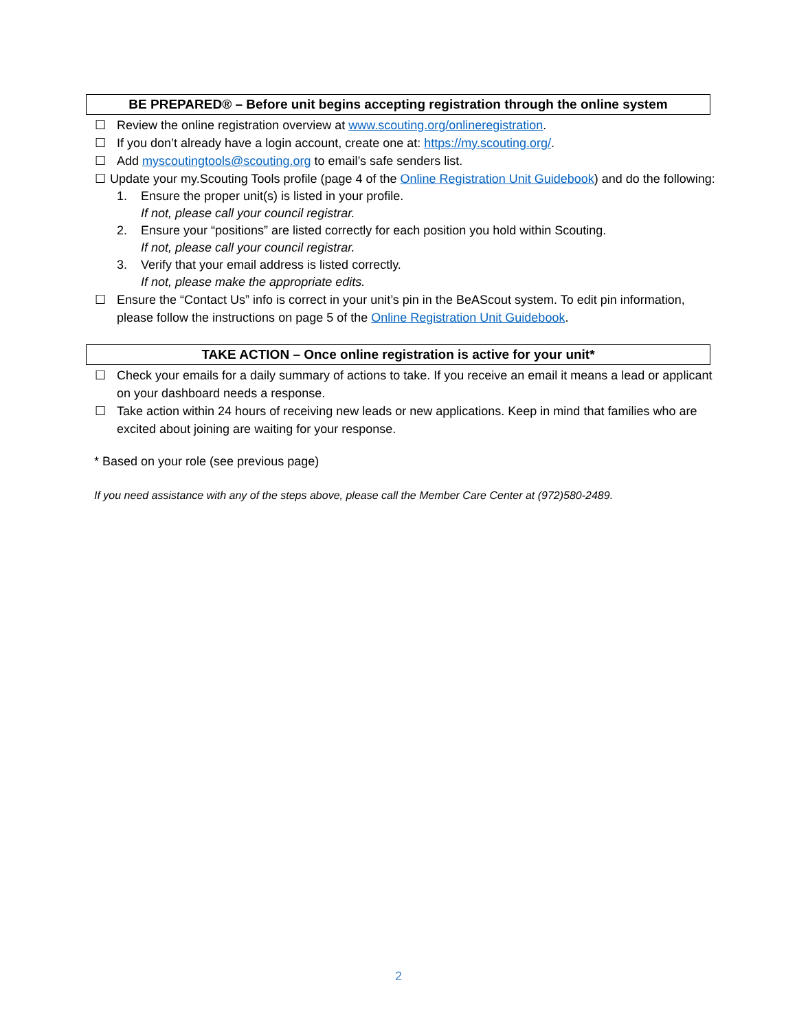BE PREPARED® – Before unit begins accepting registration through the online system
☐ Review the online registration overview at www.scouting.org/onlineregistration.
☐ If you don’t already have a login account, create one at: https://my.scouting.org/.
☐ Add myscoutingtools@scouting.org to email’s safe senders list.
☐ Update your my.Scouting Tools profile (page 4 of the Online Registration Unit Guidebook) and do the following:
1. Ensure the proper unit(s) is listed in your profile.
If not, please call your council registrar.
2. Ensure your “positions” are listed correctly for each position you hold within Scouting.
If not, please call your council registrar.
3. Verify that your email address is listed correctly.
If not, please make the appropriate edits.
☐ Ensure the “Contact Us” info is correct in your unit’s pin in the BeAScout system. To edit pin information, please follow the instructions on page 5 of the Online Registration Unit Guidebook.
TAKE ACTION – Once online registration is active for your unit*
☐ Check your emails for a daily summary of actions to take. If you receive an email it means a lead or applicant on your dashboard needs a response.
☐ Take action within 24 hours of receiving new leads or new applications. Keep in mind that families who are excited about joining are waiting for your response.
* Based on your role (see previous page)
If you need assistance with any of the steps above, please call the Member Care Center at (972)580-2489.
2